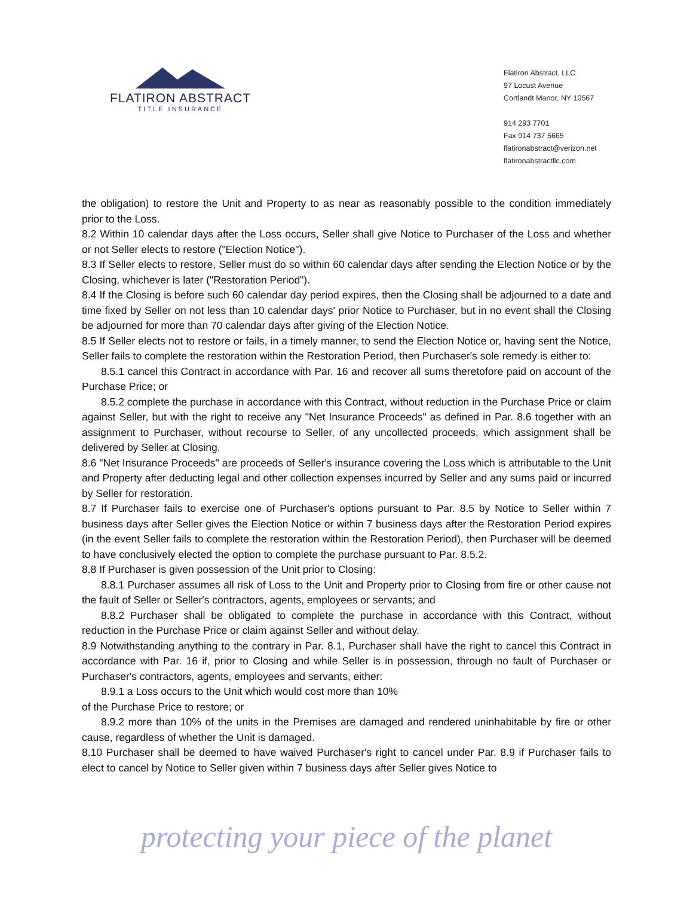FLATIRON ABSTRACT
TITLE INSURANCE
Flatiron Abstract, LLC
97 Locust Avenue
Cortlandt Manor, NY 10567
914 293 7701
Fax 914 737 5665
flatironabstract@verizon.net
flatironabstractllc.com
the obligation) to restore the Unit and Property to as near as reasonably possible to the condition immediately prior to the Loss.
8.2 Within 10 calendar days after the Loss occurs, Seller shall give Notice to Purchaser of the Loss and whether or not Seller elects to restore ("Election Notice").
8.3 If Seller elects to restore, Seller must do so within 60 calendar days after sending the Election Notice or by the Closing, whichever is later ("Restoration Period").
8.4 If the Closing is before such 60 calendar day period expires, then the Closing shall be adjourned to a date and time fixed by Seller on not less than 10 calendar days' prior Notice to Purchaser, but in no event shall the Closing be adjourned for more than 70 calendar days after giving of the Election Notice.
8.5 If Seller elects not to restore or fails, in a timely manner, to send the Election Notice or, having sent the Notice, Seller fails to complete the restoration within the Restoration Period, then Purchaser's sole remedy is either to:
8.5.1 cancel this Contract in accordance with Par. 16 and recover all sums theretofore paid on account of the Purchase Price; or
8.5.2 complete the purchase in accordance with this Contract, without reduction in the Purchase Price or claim against Seller, but with the right to receive any "Net Insurance Proceeds" as defined in Par. 8.6 together with an assignment to Purchaser, without recourse to Seller, of any uncollected proceeds, which assignment shall be delivered by Seller at Closing.
8.6 "Net Insurance Proceeds" are proceeds of Seller's insurance covering the Loss which is attributable to the Unit and Property after deducting legal and other collection expenses incurred by Seller and any sums paid or incurred by Seller for restoration.
8.7 If Purchaser fails to exercise one of Purchaser's options pursuant to Par. 8.5 by Notice to Seller within 7 business days after Seller gives the Election Notice or within 7 business days after the Restoration Period expires (in the event Seller fails to complete the restoration within the Restoration Period), then Purchaser will be deemed to have conclusively elected the option to complete the purchase pursuant to Par. 8.5.2.
8.8 If Purchaser is given possession of the Unit prior to Closing:
8.8.1 Purchaser assumes all risk of Loss to the Unit and Property prior to Closing from fire or other cause not the fault of Seller or Seller's contractors, agents, employees or servants; and
8.8.2 Purchaser shall be obligated to complete the purchase in accordance with this Contract, without reduction in the Purchase Price or claim against Seller and without delay.
8.9 Notwithstanding anything to the contrary in Par. 8.1, Purchaser shall have the right to cancel this Contract in accordance with Par. 16 if, prior to Closing and while Seller is in possession, through no fault of Purchaser or Purchaser's contractors, agents, employees and servants, either:
8.9.1 a Loss occurs to the Unit which would cost more than 10%
of the Purchase Price to restore; or
8.9.2 more than 10% of the units in the Premises are damaged and rendered uninhabitable by fire or other cause, regardless of whether the Unit is damaged.
8.10 Purchaser shall be deemed to have waived Purchaser's right to cancel under Par. 8.9 if Purchaser fails to elect to cancel by Notice to Seller given within 7 business days after Seller gives Notice to
protecting your piece of the planet